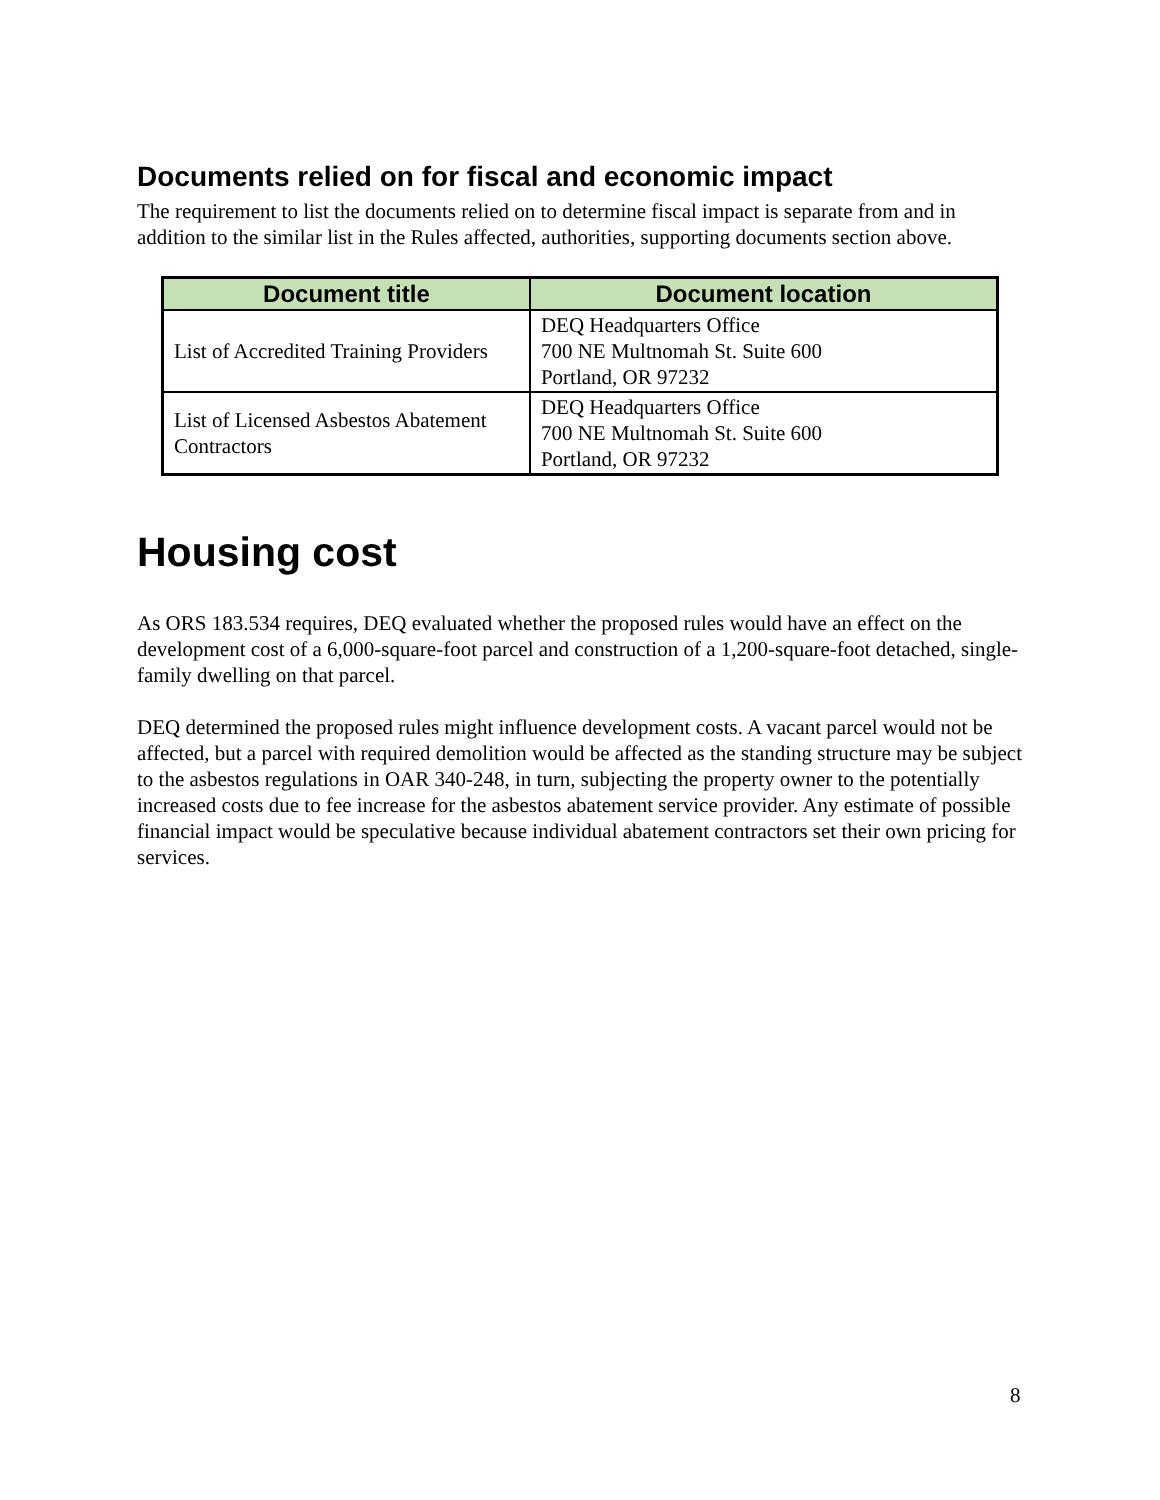Documents relied on for fiscal and economic impact
The requirement to list the documents relied on to determine fiscal impact is separate from and in addition to the similar list in the Rules affected, authorities, supporting documents section above.
| Document title | Document location |
| --- | --- |
| List of Accredited Training Providers | DEQ Headquarters Office 700 NE Multnomah St. Suite 600 Portland, OR 97232 |
| List of Licensed Asbestos Abatement Contractors | DEQ Headquarters Office 700 NE Multnomah St. Suite 600 Portland, OR 97232 |
Housing cost
As ORS 183.534 requires, DEQ evaluated whether the proposed rules would have an effect on the development cost of a 6,000-square-foot parcel and construction of a 1,200-square-foot detached, single-family dwelling on that parcel.
DEQ determined the proposed rules might influence development costs. A vacant parcel would not be affected, but a parcel with required demolition would be affected as the standing structure may be subject to the asbestos regulations in OAR 340-248, in turn, subjecting the property owner to the potentially increased costs due to fee increase for the asbestos abatement service provider. Any estimate of possible financial impact would be speculative because individual abatement contractors set their own pricing for services.
8